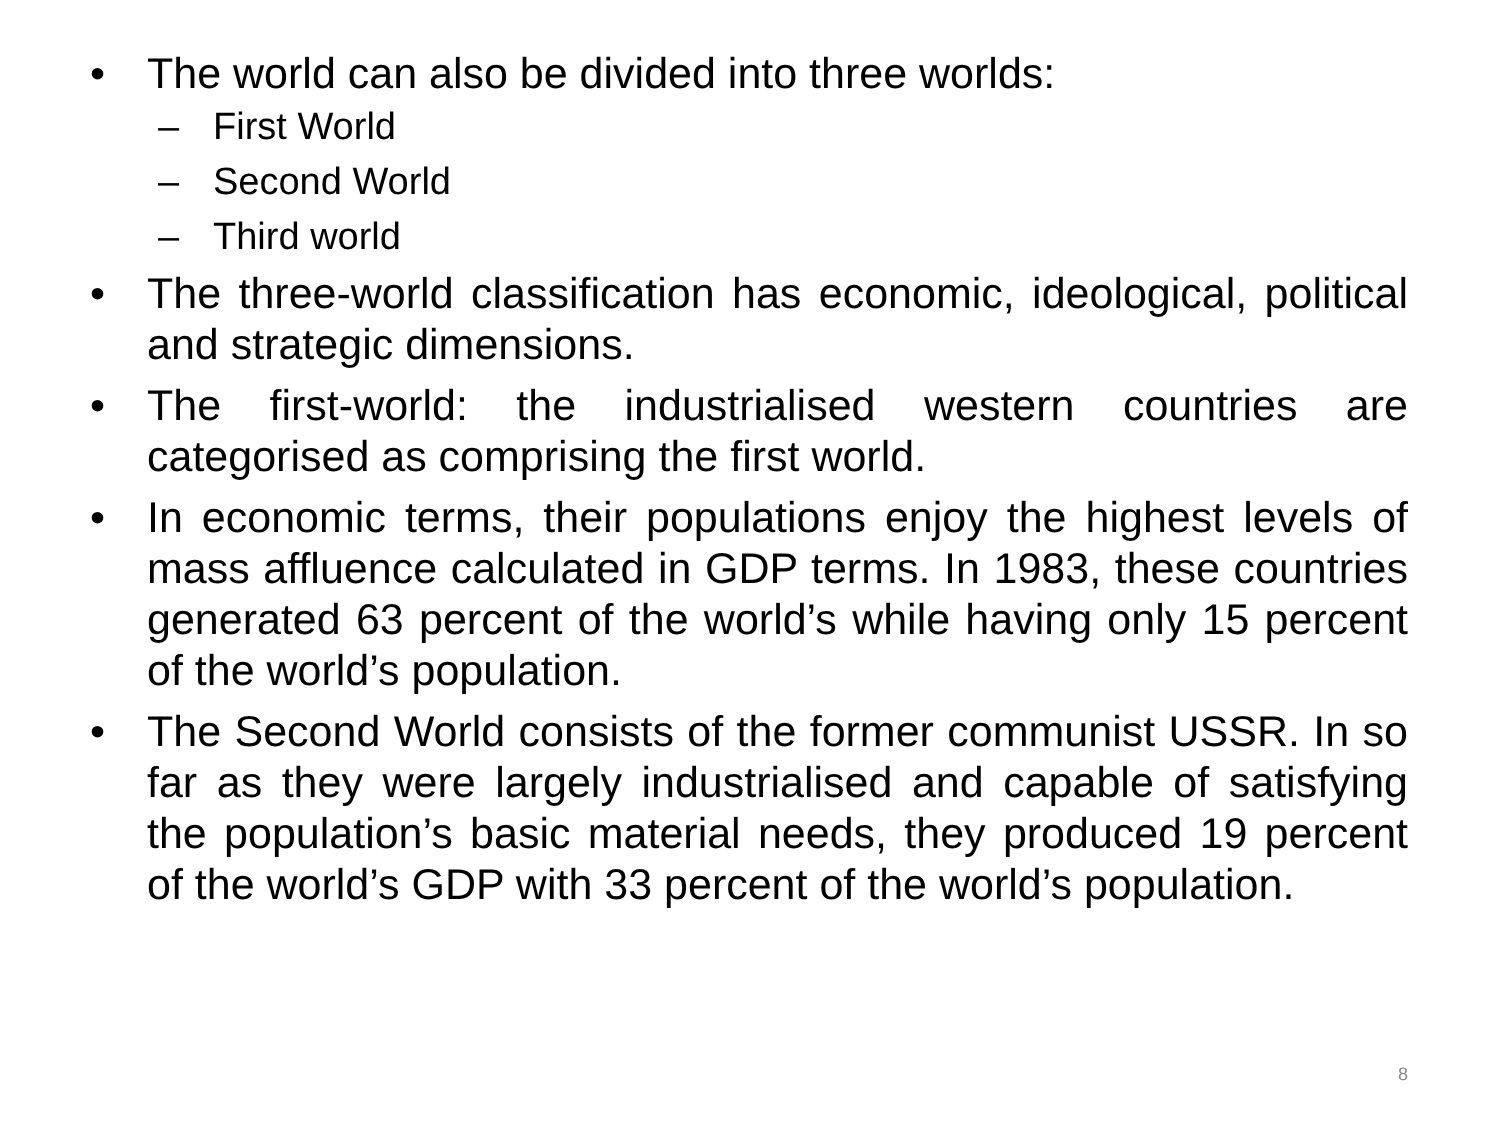• The world can also be divided into three worlds:
– First World
– Second World
– Third world
• The three-world classification has economic, ideological, political and strategic dimensions.
• The first-world: the industrialised western countries are categorised as comprising the first world.
• In economic terms, their populations enjoy the highest levels of mass affluence calculated in GDP terms. In 1983, these countries generated 63 percent of the world’s while having only 15 percent of the world’s population.
• The Second World consists of the former communist USSR. In so far as they were largely industrialised and capable of satisfying the population’s basic material needs, they produced 19 percent of the world’s GDP with 33 percent of the world’s population.
8